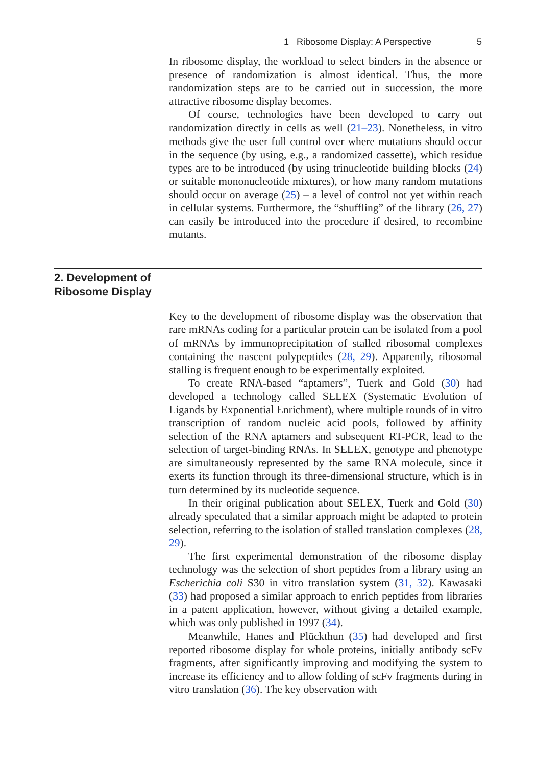1 Ribosome Display: A Perspective 5
In ribosome display, the workload to select binders in the absence or presence of randomization is almost identical. Thus, the more randomization steps are to be carried out in succession, the more attractive ribosome display becomes.
Of course, technologies have been developed to carry out randomization directly in cells as well (21–23). Nonetheless, in vitro methods give the user full control over where mutations should occur in the sequence (by using, e.g., a randomized cassette), which residue types are to be introduced (by using trinucleotide building blocks (24) or suitable mononucleotide mixtures), or how many random mutations should occur on average (25) – a level of control not yet within reach in cellular systems. Furthermore, the “shuffling” of the library (26, 27) can easily be introduced into the procedure if desired, to recombine mutants.
2. Development of
Ribosome Display
Key to the development of ribosome display was the observation that rare mRNAs coding for a particular protein can be isolated from a pool of mRNAs by immunoprecipitation of stalled ribosomal complexes containing the nascent polypeptides (28, 29). Apparently, ribosomal stalling is frequent enough to be experimentally exploited.
To create RNA-based “aptamers”, Tuerk and Gold (30) had developed a technology called SELEX (Systematic Evolution of Ligands by Exponential Enrichment), where multiple rounds of in vitro transcription of random nucleic acid pools, followed by affinity selection of the RNA aptamers and subsequent RT-PCR, lead to the selection of target-binding RNAs. In SELEX, genotype and phenotype are simultaneously represented by the same RNA molecule, since it exerts its function through its three-dimensional structure, which is in turn determined by its nucleotide sequence.
In their original publication about SELEX, Tuerk and Gold (30) already speculated that a similar approach might be adapted to protein selection, referring to the isolation of stalled translation complexes (28, 29).
The first experimental demonstration of the ribosome display technology was the selection of short peptides from a library using an Escherichia coli S30 in vitro translation system (31, 32). Kawasaki (33) had proposed a similar approach to enrich peptides from libraries in a patent application, however, without giving a detailed example, which was only published in 1997 (34).
Meanwhile, Hanes and Plückthun (35) had developed and first reported ribosome display for whole proteins, initially antibody scFv fragments, after significantly improving and modifying the system to increase its efficiency and to allow folding of scFv fragments during in vitro translation (36). The key observation with